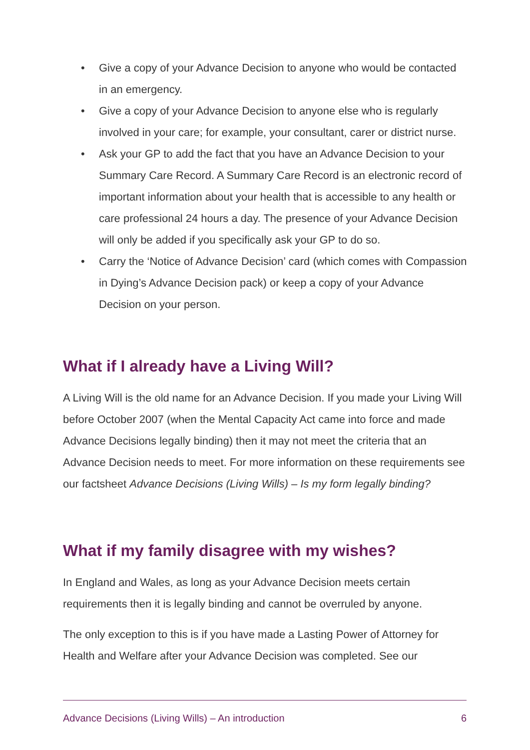• Give a copy of your Advance Decision to anyone who would be contacted in an emergency.
• Give a copy of your Advance Decision to anyone else who is regularly involved in your care; for example, your consultant, carer or district nurse.
• Ask your GP to add the fact that you have an Advance Decision to your Summary Care Record. A Summary Care Record is an electronic record of important information about your health that is accessible to any health or care professional 24 hours a day. The presence of your Advance Decision will only be added if you specifically ask your GP to do so.
• Carry the ‘Notice of Advance Decision’ card (which comes with Compassion in Dying’s Advance Decision pack) or keep a copy of your Advance Decision on your person.
What if I already have a Living Will?
A Living Will is the old name for an Advance Decision. If you made your Living Will before October 2007 (when the Mental Capacity Act came into force and made Advance Decisions legally binding) then it may not meet the criteria that an Advance Decision needs to meet. For more information on these requirements see our factsheet Advance Decisions (Living Wills) – Is my form legally binding?
What if my family disagree with my wishes?
In England and Wales, as long as your Advance Decision meets certain requirements then it is legally binding and cannot be overruled by anyone.
The only exception to this is if you have made a Lasting Power of Attorney for Health and Welfare after your Advance Decision was completed. See our
Advance Decisions (Living Wills) – An introduction 6